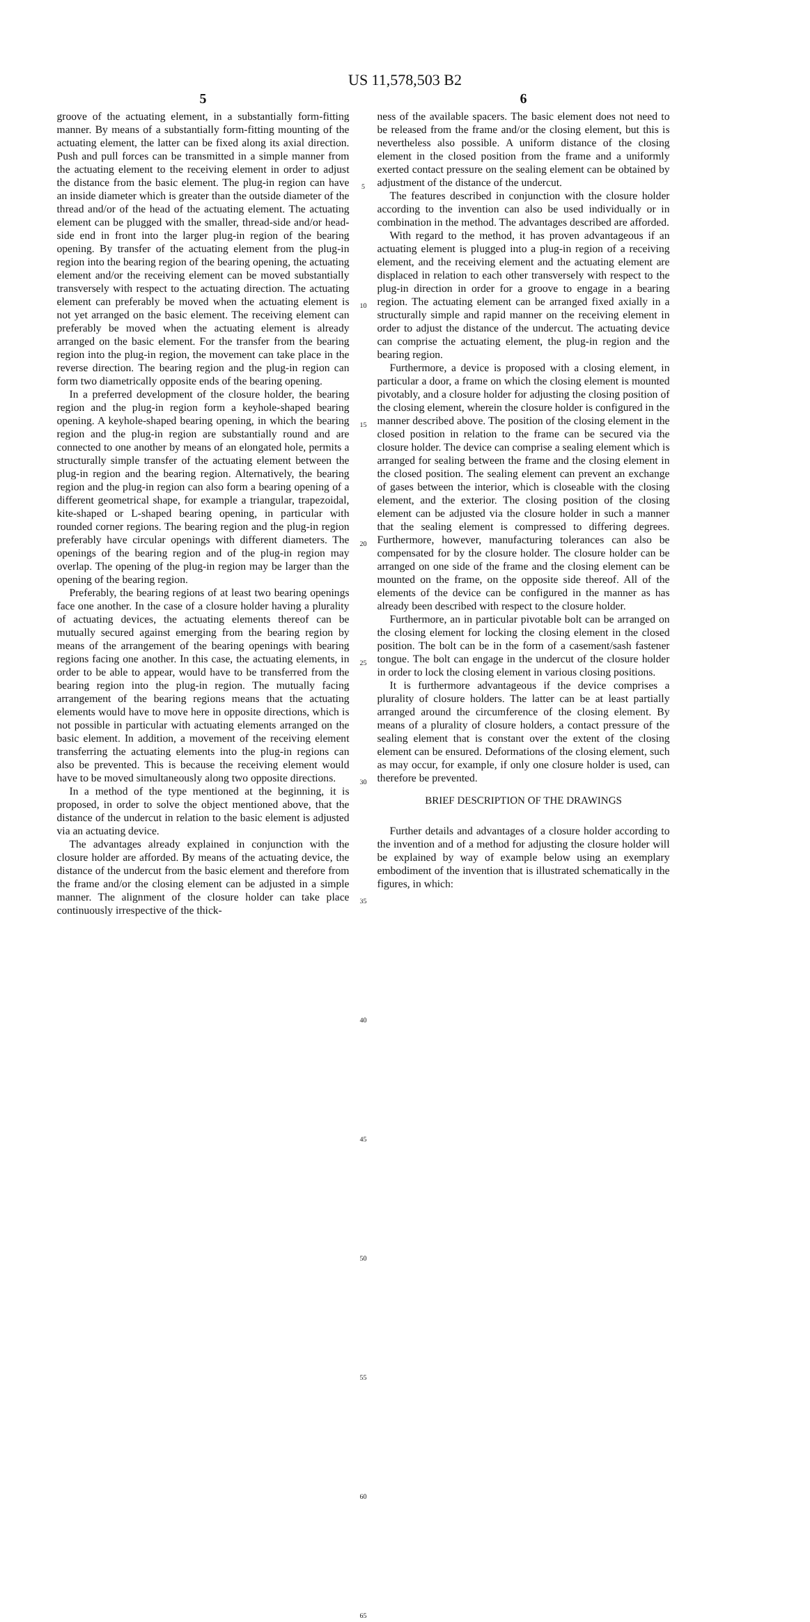US 11,578,503 B2
5
groove of the actuating element, in a substantially form-fitting manner. By means of a substantially form-fitting mounting of the actuating element, the latter can be fixed along its axial direction. Push and pull forces can be transmitted in a simple manner from the actuating element to the receiving element in order to adjust the distance from the basic element. The plug-in region can have an inside diameter which is greater than the outside diameter of the thread and/or of the head of the actuating element. The actuating element can be plugged with the smaller, thread-side and/or head-side end in front into the larger plug-in region of the bearing opening. By transfer of the actuating element from the plug-in region into the bearing region of the bearing opening, the actuating element and/or the receiving element can be moved substantially transversely with respect to the actuating direction. The actuating element can preferably be moved when the actuating element is not yet arranged on the basic element. The receiving element can preferably be moved when the actuating element is already arranged on the basic element. For the transfer from the bearing region into the plug-in region, the movement can take place in the reverse direction. The bearing region and the plug-in region can form two diametrically opposite ends of the bearing opening.
In a preferred development of the closure holder, the bearing region and the plug-in region form a keyhole-shaped bearing opening. A keyhole-shaped bearing opening, in which the bearing region and the plug-in region are substantially round and are connected to one another by means of an elongated hole, permits a structurally simple transfer of the actuating element between the plug-in region and the bearing region. Alternatively, the bearing region and the plug-in region can also form a bearing opening of a different geometrical shape, for example a triangular, trapezoidal, kite-shaped or L-shaped bearing opening, in particular with rounded corner regions. The bearing region and the plug-in region preferably have circular openings with different diameters. The openings of the bearing region and of the plug-in region may overlap. The opening of the plug-in region may be larger than the opening of the bearing region.
Preferably, the bearing regions of at least two bearing openings face one another. In the case of a closure holder having a plurality of actuating devices, the actuating elements thereof can be mutually secured against emerging from the bearing region by means of the arrangement of the bearing openings with bearing regions facing one another. In this case, the actuating elements, in order to be able to appear, would have to be transferred from the bearing region into the plug-in region. The mutually facing arrangement of the bearing regions means that the actuating elements would have to move here in opposite directions, which is not possible in particular with actuating elements arranged on the basic element. In addition, a movement of the receiving element transferring the actuating elements into the plug-in regions can also be prevented. This is because the receiving element would have to be moved simultaneously along two opposite directions.
In a method of the type mentioned at the beginning, it is proposed, in order to solve the object mentioned above, that the distance of the undercut in relation to the basic element is adjusted via an actuating device.
The advantages already explained in conjunction with the closure holder are afforded. By means of the actuating device, the distance of the undercut from the basic element and therefore from the frame and/or the closing element can be adjusted in a simple manner. The alignment of the closure holder can take place continuously irrespective of the thick-
5
10
15
20
25
30
35
40
45
50
55
60
65
6
ness of the available spacers. The basic element does not need to be released from the frame and/or the closing element, but this is nevertheless also possible. A uniform distance of the closing element in the closed position from the frame and a uniformly exerted contact pressure on the sealing element can be obtained by adjustment of the distance of the undercut.
The features described in conjunction with the closure holder according to the invention can also be used individually or in combination in the method. The advantages described are afforded.
With regard to the method, it has proven advantageous if an actuating element is plugged into a plug-in region of a receiving element, and the receiving element and the actuating element are displaced in relation to each other transversely with respect to the plug-in direction in order for a groove to engage in a bearing region. The actuating element can be arranged fixed axially in a structurally simple and rapid manner on the receiving element in order to adjust the distance of the undercut. The actuating device can comprise the actuating element, the plug-in region and the bearing region.
Furthermore, a device is proposed with a closing element, in particular a door, a frame on which the closing element is mounted pivotably, and a closure holder for adjusting the closing position of the closing element, wherein the closure holder is configured in the manner described above. The position of the closing element in the closed position in relation to the frame can be secured via the closure holder. The device can comprise a sealing element which is arranged for sealing between the frame and the closing element in the closed position. The sealing element can prevent an exchange of gases between the interior, which is closeable with the closing element, and the exterior. The closing position of the closing element can be adjusted via the closure holder in such a manner that the sealing element is compressed to differing degrees. Furthermore, however, manufacturing tolerances can also be compensated for by the closure holder. The closure holder can be arranged on one side of the frame and the closing element can be mounted on the frame, on the opposite side thereof. All of the elements of the device can be configured in the manner as has already been described with respect to the closure holder.
Furthermore, an in particular pivotable bolt can be arranged on the closing element for locking the closing element in the closed position. The bolt can be in the form of a casement/sash fastener tongue. The bolt can engage in the undercut of the closure holder in order to lock the closing element in various closing positions.
It is furthermore advantageous if the device comprises a plurality of closure holders. The latter can be at least partially arranged around the circumference of the closing element. By means of a plurality of closure holders, a contact pressure of the sealing element that is constant over the extent of the closing element can be ensured. Deformations of the closing element, such as may occur, for example, if only one closure holder is used, can therefore be prevented.
BRIEF DESCRIPTION OF THE DRAWINGS
Further details and advantages of a closure holder according to the invention and of a method for adjusting the closure holder will be explained by way of example below using an exemplary embodiment of the invention that is illustrated schematically in the figures, in which: